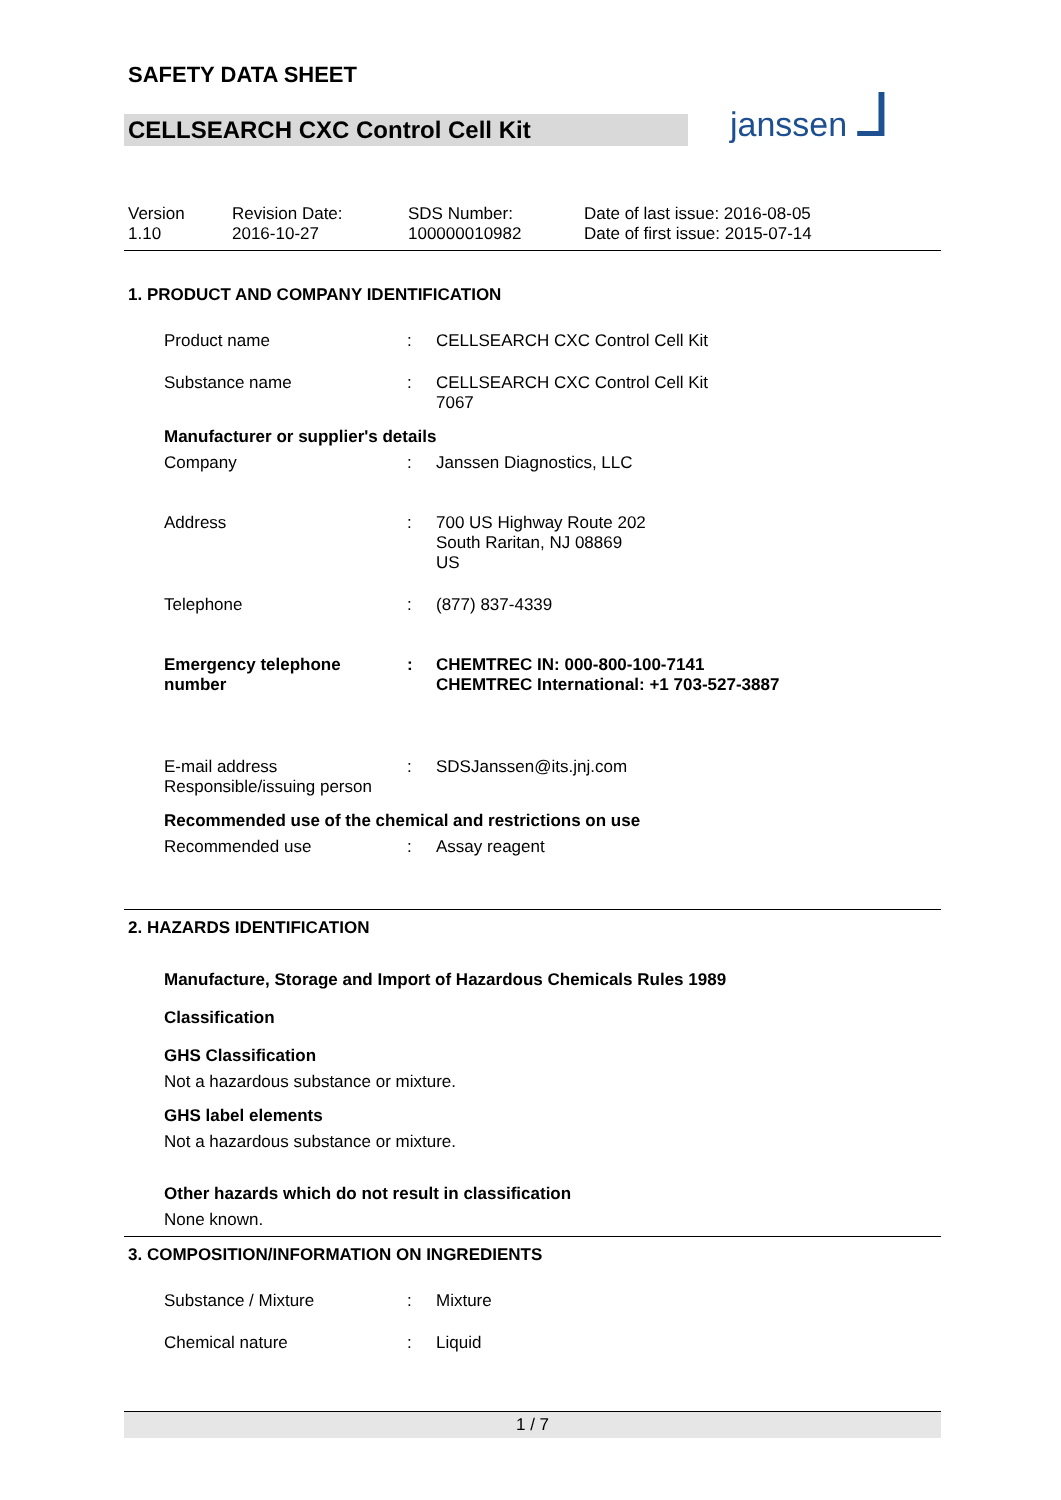SAFETY DATA SHEET
CELLSEARCH CXC Control Cell Kit
janssen ⅃
Version
1.10
Revision Date:
2016-10-27
SDS Number:
100000010982
Date of last issue: 2016-08-05
Date of first issue: 2015-07-14
1. PRODUCT AND COMPANY IDENTIFICATION
Product name : CELLSEARCH CXC Control Cell Kit
Substance name : CELLSEARCH CXC Control Cell Kit
7067
Manufacturer or supplier's details
Company : Janssen Diagnostics, LLC
Address : 700 US Highway Route 202
South Raritan, NJ 08869
US
Telephone : (877) 837-4339
Emergency telephone
number
: CHEMTREC IN: 000-800-100-7141
CHEMTREC International: +1 703-527-3887
E-mail address
Responsible/issuing person
: SDSJanssen@its.jnj.com
Recommended use of the chemical and restrictions on use
Recommended use : Assay reagent
2. HAZARDS IDENTIFICATION
Manufacture, Storage and Import of Hazardous Chemicals Rules 1989
Classification
GHS Classification
Not a hazardous substance or mixture.
GHS label elements
Not a hazardous substance or mixture.
Other hazards which do not result in classification
None known.
3. COMPOSITION/INFORMATION ON INGREDIENTS
Substance / Mixture : Mixture
Chemical nature : Liquid
1 / 7